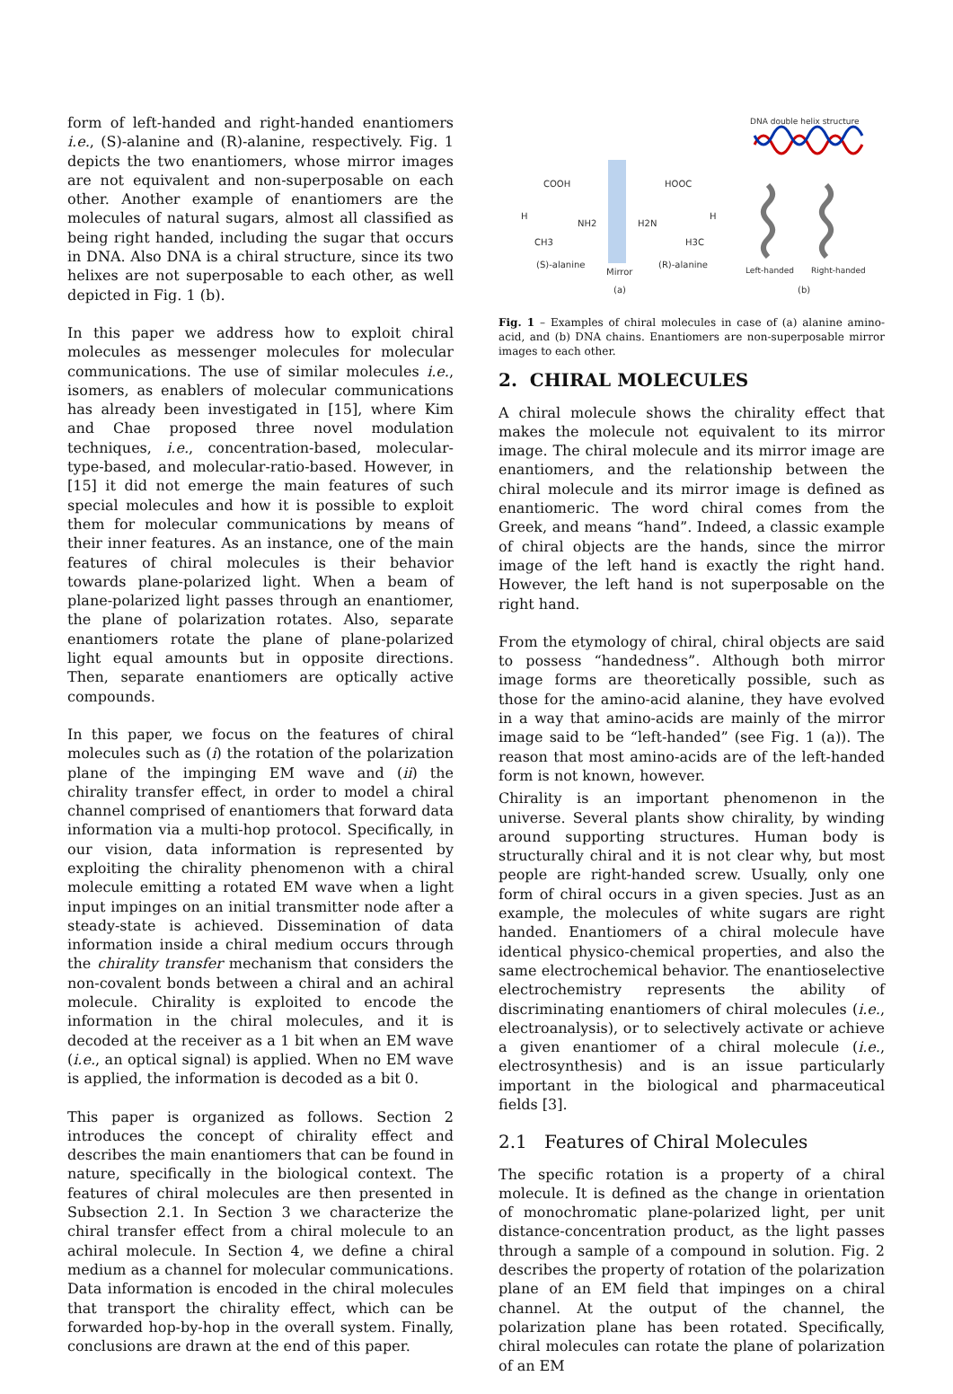form of left-handed and right-handed enantiomers i.e., (S)-alanine and (R)-alanine, respectively. Fig. 1 depicts the two enantiomers, whose mirror images are not equivalent and non-superposable on each other. Another example of enantiomers are the molecules of natural sugars, almost all classified as being right handed, including the sugar that occurs in DNA. Also DNA is a chiral structure, since its two helixes are not superposable to each other, as well depicted in Fig. 1 (b).
In this paper we address how to exploit chiral molecules as messenger molecules for molecular communications. The use of similar molecules i.e., isomers, as enablers of molecular communications has already been investigated in [15], where Kim and Chae proposed three novel modulation techniques, i.e., concentration-based, molecular-type-based, and molecular-ratio-based. However, in [15] it did not emerge the main features of such special molecules and how it is possible to exploit them for molecular communications by means of their inner features. As an instance, one of the main features of chiral molecules is their behavior towards plane-polarized light. When a beam of plane-polarized light passes through an enantiomer, the plane of polarization rotates. Also, separate enantiomers rotate the plane of plane-polarized light equal amounts but in opposite directions. Then, separate enantiomers are optically active compounds.
In this paper, we focus on the features of chiral molecules such as (i) the rotation of the polarization plane of the impinging EM wave and (ii) the chirality transfer effect, in order to model a chiral channel comprised of enantiomers that forward data information via a multi-hop protocol. Specifically, in our vision, data information is represented by exploiting the chirality phenomenon with a chiral molecule emitting a rotated EM wave when a light input impinges on an initial transmitter node after a steady-state is achieved. Dissemination of data information inside a chiral medium occurs through the chirality transfer mechanism that considers the non-covalent bonds between a chiral and an achiral molecule. Chirality is exploited to encode the information in the chiral molecules, and it is decoded at the receiver as a 1 bit when an EM wave (i.e., an optical signal) is applied. When no EM wave is applied, the information is decoded as a bit 0.
This paper is organized as follows. Section 2 introduces the concept of chirality effect and describes the main enantiomers that can be found in nature, specifically in the biological context. The features of chiral molecules are then presented in Subsection 2.1. In Section 3 we characterize the chiral transfer effect from a chiral molecule to an achiral molecule. In Section 4, we define a chiral medium as a channel for molecular communications. Data information is encoded in the chiral molecules that transport the chirality effect, which can be forwarded hop-by-hop in the overall system. Finally, conclusions are drawn at the end of this paper.
DNA double helix structure
COOH
H
NH2
CH3
(S)-alanine
Mirror
HOOC
H2N
H
H3C
(R)-alanine
Left-handed
Right-handed
(a)
(b)
Fig. 1 – Examples of chiral molecules in case of (a) alanine amino-acid, and (b) DNA chains. Enantiomers are non-superposable mirror images to each other.
2. CHIRAL MOLECULES
A chiral molecule shows the chirality effect that makes the molecule not equivalent to its mirror image. The chiral molecule and its mirror image are enantiomers, and the relationship between the chiral molecule and its mirror image is defined as enantiomeric. The word chiral comes from the Greek, and means “hand”. Indeed, a classic example of chiral objects are the hands, since the mirror image of the left hand is exactly the right hand. However, the left hand is not superposable on the right hand.
From the etymology of chiral, chiral objects are said to possess “handedness”. Although both mirror image forms are theoretically possible, such as those for the amino-acid alanine, they have evolved in a way that amino-acids are mainly of the mirror image said to be “left-handed” (see Fig. 1 (a)). The reason that most amino-acids are of the left-handed form is not known, however.
Chirality is an important phenomenon in the universe. Several plants show chirality, by winding around supporting structures. Human body is structurally chiral and it is not clear why, but most people are right-handed screw. Usually, only one form of chiral occurs in a given species. Just as an example, the molecules of white sugars are right handed. Enantiomers of a chiral molecule have identical physico-chemical properties, and also the same electrochemical behavior. The enantioselective electrochemistry represents the ability of discriminating enantiomers of chiral molecules (i.e., electroanalysis), or to selectively activate or achieve a given enantiomer of a chiral molecule (i.e., electrosynthesis) and is an issue particularly important in the biological and pharmaceutical fields [3].
2.1 Features of Chiral Molecules
The specific rotation is a property of a chiral molecule. It is defined as the change in orientation of monochromatic plane-polarized light, per unit distance-concentration product, as the light passes through a sample of a compound in solution. Fig. 2 describes the property of rotation of the polarization plane of an EM field that impinges on a chiral channel. At the output of the channel, the polarization plane has been rotated. Specifically, chiral molecules can rotate the plane of polarization of an EM